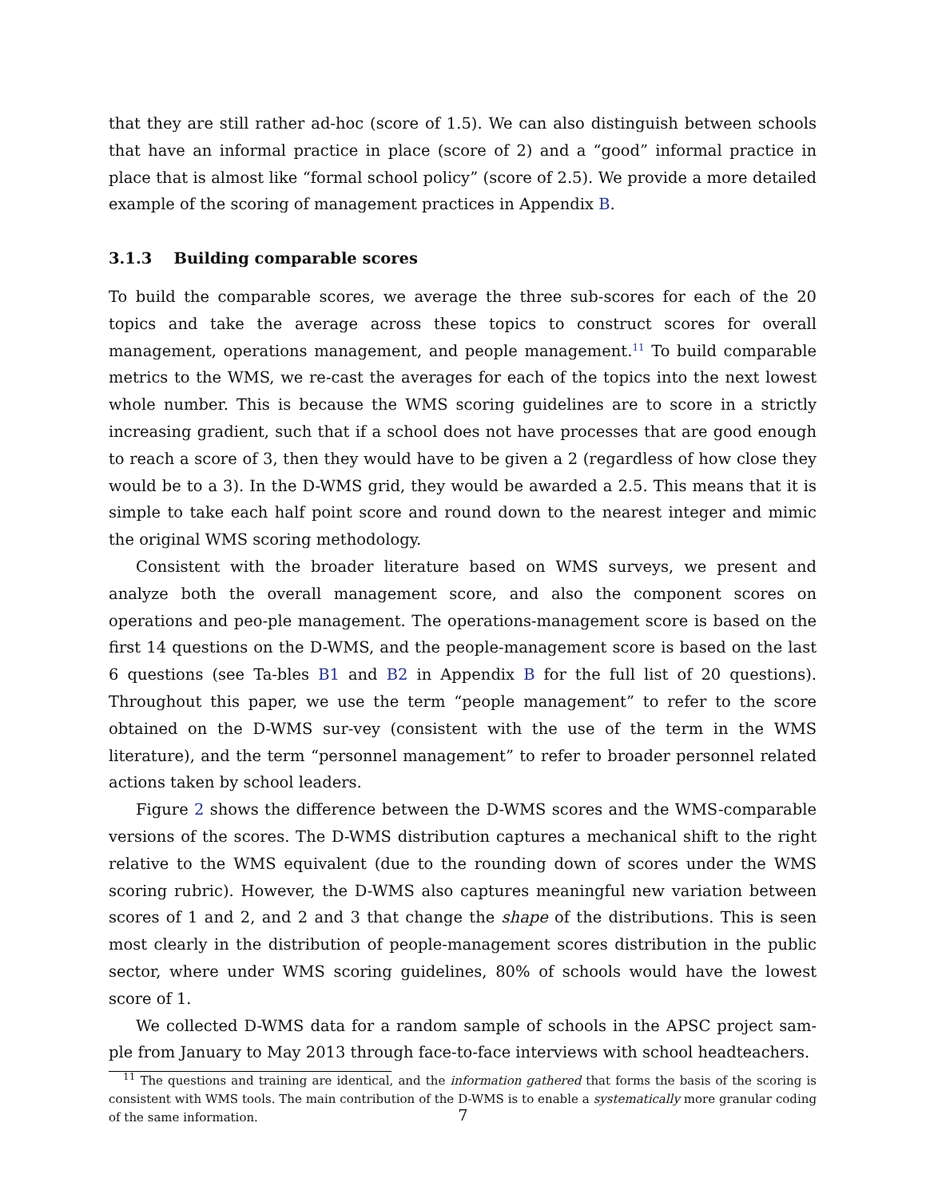that they are still rather ad-hoc (score of 1.5). We can also distinguish between schools that have an informal practice in place (score of 2) and a “good” informal practice in place that is almost like “formal school policy” (score of 2.5). We provide a more detailed example of the scoring of management practices in Appendix B.
3.1.3 Building comparable scores
To build the comparable scores, we average the three sub-scores for each of the 20 topics and take the average across these topics to construct scores for overall management, operations management, and people management.<sup>11</sup> To build comparable metrics to the WMS, we re-cast the averages for each of the topics into the next lowest whole number. This is because the WMS scoring guidelines are to score in a strictly increasing gradient, such that if a school does not have processes that are good enough to reach a score of 3, then they would have to be given a 2 (regardless of how close they would be to a 3). In the D-WMS grid, they would be awarded a 2.5. This means that it is simple to take each half point score and round down to the nearest integer and mimic the original WMS scoring methodology.
Consistent with the broader literature based on WMS surveys, we present and analyze both the overall management score, and also the component scores on operations and peo-ple management. The operations-management score is based on the first 14 questions on the D-WMS, and the people-management score is based on the last 6 questions (see Ta-bles B1 and B2 in Appendix B for the full list of 20 questions). Throughout this paper, we use the term “people management” to refer to the score obtained on the D-WMS sur-vey (consistent with the use of the term in the WMS literature), and the term “personnel management” to refer to broader personnel related actions taken by school leaders.
Figure 2 shows the difference between the D-WMS scores and the WMS-comparable versions of the scores. The D-WMS distribution captures a mechanical shift to the right relative to the WMS equivalent (due to the rounding down of scores under the WMS scoring rubric). However, the D-WMS also captures meaningful new variation between scores of 1 and 2, and 2 and 3 that change the shape of the distributions. This is seen most clearly in the distribution of people-management scores distribution in the public sector, where under WMS scoring guidelines, 80% of schools would have the lowest score of 1.
We collected D-WMS data for a random sample of schools in the APSC project sam-ple from January to May 2013 through face-to-face interviews with school headteachers.
<sup>11</sup> The questions and training are identical, and the information gathered that forms the basis of the scoring is consistent with WMS tools. The main contribution of the D-WMS is to enable a systematically more granular coding of the same information.
7